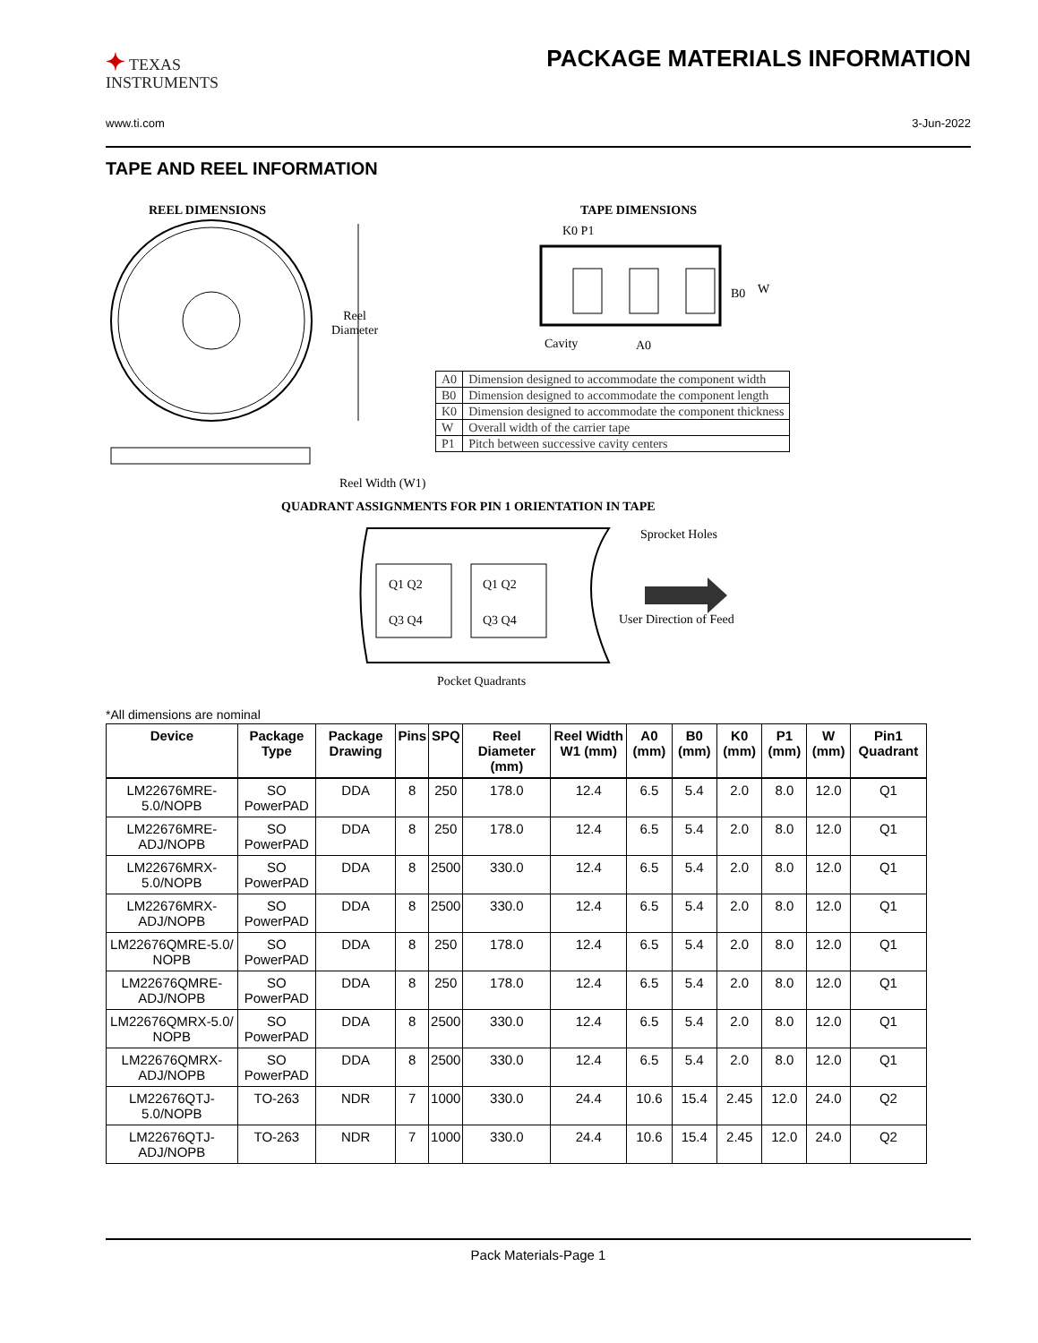✦ TEXAS
INSTRUMENTS
PACKAGE MATERIALS INFORMATION
www.ti.com 3-Jun-2022
TAPE AND REEL INFORMATION
REEL DIMENSIONS
Reel
Diameter
TAPE DIMENSIONS
K0 P1
B0 W
Cavity A0
| A0 | Dimension designed to accommodate the component width |
| B0 | Dimension designed to accommodate the component length |
| K0 | Dimension designed to accommodate the component thickness |
| W | Overall width of the carrier tape |
| P1 | Pitch between successive cavity centers |
Reel Width (W1)
QUADRANT ASSIGNMENTS FOR PIN 1 ORIENTATION IN TAPE
Sprocket Holes
Q1 Q2
Q3 Q4
Q1 Q2
Q3 Q4 User Direction of Feed
Pocket Quadrants
*All dimensions are nominal
| Device | Package Type | Package Drawing | Pins | SPQ | Reel Diameter (mm) | Reel Width W1 (mm) | A0 (mm) | B0 (mm) | K0 (mm) | P1 (mm) | W (mm) | Pin1 Quadrant |
| --- | --- | --- | --- | --- | --- | --- | --- | --- | --- | --- | --- | --- |
| LM22676MRE-5.0/NOPB | SO PowerPAD | DDA | 8 | 250 | 178.0 | 12.4 | 6.5 | 5.4 | 2.0 | 8.0 | 12.0 | Q1 |
| LM22676MRE-ADJ/NOPB | SO PowerPAD | DDA | 8 | 250 | 178.0 | 12.4 | 6.5 | 5.4 | 2.0 | 8.0 | 12.0 | Q1 |
| LM22676MRX-5.0/NOPB | SO PowerPAD | DDA | 8 | 2500 | 330.0 | 12.4 | 6.5 | 5.4 | 2.0 | 8.0 | 12.0 | Q1 |
| LM22676MRX-ADJ/NOPB | SO PowerPAD | DDA | 8 | 2500 | 330.0 | 12.4 | 6.5 | 5.4 | 2.0 | 8.0 | 12.0 | Q1 |
| LM22676QMRE-5.0/ NOPB | SO PowerPAD | DDA | 8 | 250 | 178.0 | 12.4 | 6.5 | 5.4 | 2.0 | 8.0 | 12.0 | Q1 |
| LM22676QMRE- ADJ/NOPB | SO PowerPAD | DDA | 8 | 250 | 178.0 | 12.4 | 6.5 | 5.4 | 2.0 | 8.0 | 12.0 | Q1 |
| LM22676QMRX-5.0/ NOPB | SO PowerPAD | DDA | 8 | 2500 | 330.0 | 12.4 | 6.5 | 5.4 | 2.0 | 8.0 | 12.0 | Q1 |
| LM22676QMRX- ADJ/NOPB | SO PowerPAD | DDA | 8 | 2500 | 330.0 | 12.4 | 6.5 | 5.4 | 2.0 | 8.0 | 12.0 | Q1 |
| LM22676QTJ-5.0/NOPB | TO-263 | NDR | 7 | 1000 | 330.0 | 24.4 | 10.6 | 15.4 | 2.45 | 12.0 | 24.0 | Q2 |
| LM22676QTJ-ADJ/NOPB | TO-263 | NDR | 7 | 1000 | 330.0 | 24.4 | 10.6 | 15.4 | 2.45 | 12.0 | 24.0 | Q2 |
Pack Materials-Page 1